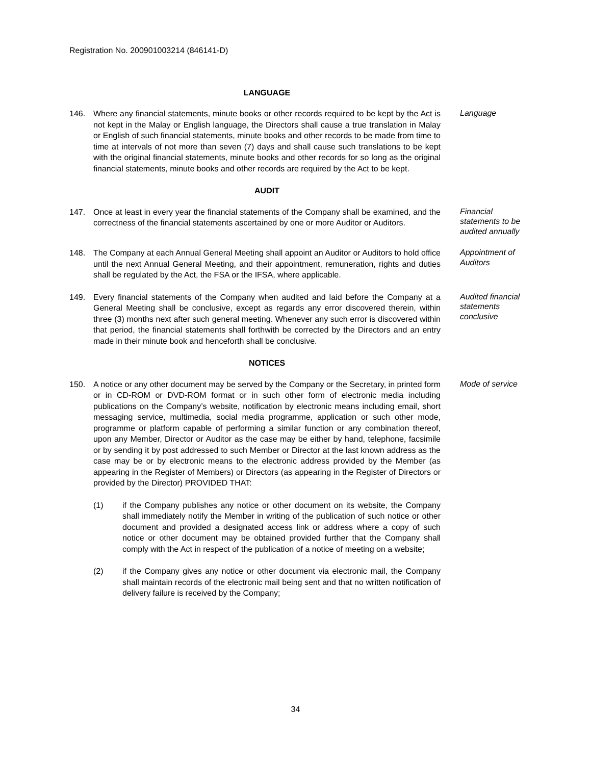Registration No. 200901003214 (846141-D)
LANGUAGE
146. Where any financial statements, minute books or other records required to be kept by the Act is not kept in the Malay or English language, the Directors shall cause a true translation in Malay or English of such financial statements, minute books and other records to be made from time to time at intervals of not more than seven (7) days and shall cause such translations to be kept with the original financial statements, minute books and other records for so long as the original financial statements, minute books and other records are required by the Act to be kept.
Language
AUDIT
147. Once at least in every year the financial statements of the Company shall be examined, and the correctness of the financial statements ascertained by one or more Auditor or Auditors.
Financial statements to be audited annually
148. The Company at each Annual General Meeting shall appoint an Auditor or Auditors to hold office until the next Annual General Meeting, and their appointment, remuneration, rights and duties shall be regulated by the Act, the FSA or the IFSA, where applicable.
Appointment of Auditors
149. Every financial statements of the Company when audited and laid before the Company at a General Meeting shall be conclusive, except as regards any error discovered therein, within three (3) months next after such general meeting. Whenever any such error is discovered within that period, the financial statements shall forthwith be corrected by the Directors and an entry made in their minute book and henceforth shall be conclusive.
Audited financial statements conclusive
NOTICES
150. A notice or any other document may be served by the Company or the Secretary, in printed form or in CD-ROM or DVD-ROM format or in such other form of electronic media including publications on the Company’s website, notification by electronic means including email, short messaging service, multimedia, social media programme, application or such other mode, programme or platform capable of performing a similar function or any combination thereof, upon any Member, Director or Auditor as the case may be either by hand, telephone, facsimile or by sending it by post addressed to such Member or Director at the last known address as the case may be or by electronic means to the electronic address provided by the Member (as appearing in the Register of Members) or Directors (as appearing in the Register of Directors or provided by the Director) PROVIDED THAT:
(1) if the Company publishes any notice or other document on its website, the Company shall immediately notify the Member in writing of the publication of such notice or other document and provided a designated access link or address where a copy of such notice or other document may be obtained provided further that the Company shall comply with the Act in respect of the publication of a notice of meeting on a website;
(2) if the Company gives any notice or other document via electronic mail, the Company shall maintain records of the electronic mail being sent and that no written notification of delivery failure is received by the Company;
Mode of service
34